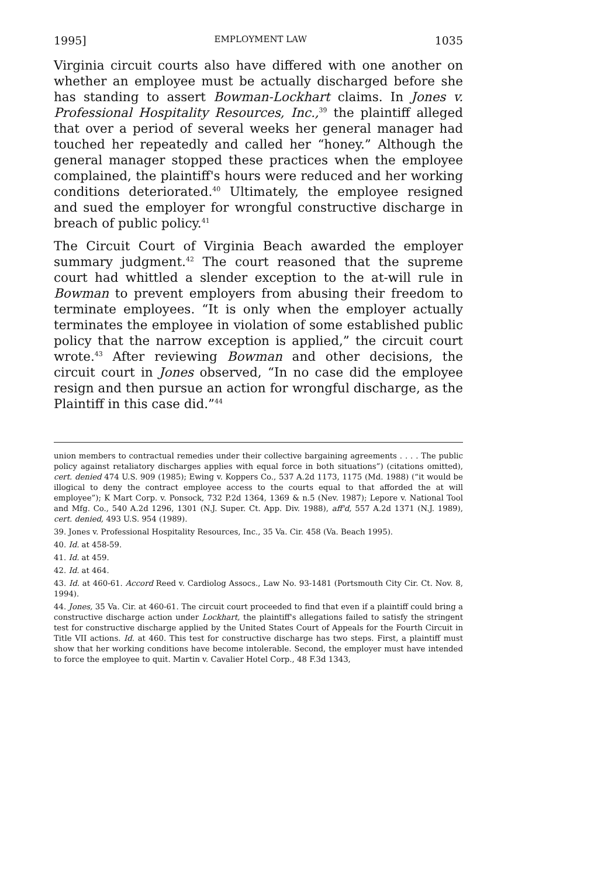1995] EMPLOYMENT LAW 1035
Virginia circuit courts also have differed with one another on whether an employee must be actually discharged before she has standing to assert Bowman-Lockhart claims. In Jones v. Professional Hospitality Resources, Inc.,<sup>39</sup> the plaintiff alleged that over a period of several weeks her general manager had touched her repeatedly and called her “honey.” Although the general manager stopped these practices when the employee complained, the plaintiff's hours were reduced and her working conditions deteriorated.<sup>40</sup> Ultimately, the employee resigned and sued the employer for wrongful constructive discharge in breach of public policy.<sup>41</sup>
The Circuit Court of Virginia Beach awarded the employer summary judgment.<sup>42</sup> The court reasoned that the supreme court had whittled a slender exception to the at-will rule in Bowman to prevent employers from abusing their freedom to terminate employees. “It is only when the employer actually terminates the employee in violation of some established public policy that the narrow exception is applied,” the circuit court wrote.<sup>43</sup> After reviewing Bowman and other decisions, the circuit court in Jones observed, “In no case did the employee resign and then pursue an action for wrongful discharge, as the Plaintiff in this case did.”<sup>44</sup>
union members to contractual remedies under their collective bargaining agreements . . . . The public policy against retaliatory discharges applies with equal force in both situations”) (citations omitted), cert. denied 474 U.S. 909 (1985); Ewing v. Koppers Co., 537 A.2d 1173, 1175 (Md. 1988) (“it would be illogical to deny the contract employee access to the courts equal to that afforded the at will employee”); K Mart Corp. v. Ponsock, 732 P.2d 1364, 1369 & n.5 (Nev. 1987); Lepore v. National Tool and Mfg. Co., 540 A.2d 1296, 1301 (N.J. Super. Ct. App. Div. 1988), aff'd, 557 A.2d 1371 (N.J. 1989), cert. denied, 493 U.S. 954 (1989).
39. Jones v. Professional Hospitality Resources, Inc., 35 Va. Cir. 458 (Va. Beach 1995).
40. Id. at 458-59.
41. Id. at 459.
42. Id. at 464.
43. Id. at 460-61. Accord Reed v. Cardiolog Assocs., Law No. 93-1481 (Portsmouth City Cir. Ct. Nov. 8, 1994).
44. Jones, 35 Va. Cir. at 460-61. The circuit court proceeded to find that even if a plaintiff could bring a constructive discharge action under Lockhart, the plaintiff's allegations failed to satisfy the stringent test for constructive discharge applied by the United States Court of Appeals for the Fourth Circuit in Title VII actions. Id. at 460. This test for constructive discharge has two steps. First, a plaintiff must show that her working conditions have become intolerable. Second, the employer must have intended to force the employee to quit. Martin v. Cavalier Hotel Corp., 48 F.3d 1343,